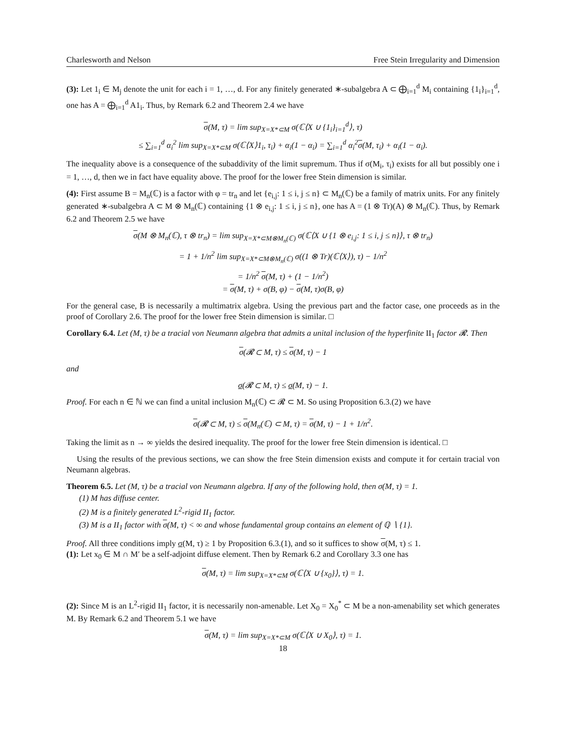Charlesworth and Nelson Free Stein Irregularity and Dimension
(3): Let 1<sub>i</sub> ∈ M<sub>j</sub> denote the unit for each i = 1, …, d. For any finitely generated ∗-subalgebra A ⊂ ⨁<sub>i=1</sub><sup>d</sup> M<sub>i</sub> containing {1<sub>i</sub>}<sub>i=1</sub><sup>d</sup>, one has A = ⨁<sub>i=1</sub><sup>d</sup> A1<sub>i</sub>. Thus, by Remark 6.2 and Theorem 2.4 we have
σ(M, τ) = lim sup<sub>X=X*⊂M</sub> σ(ℂ⟨X ∪ {1<sub>i</sub>}<sub>i=1</sub><sup>d</sup>⟩, τ)
≤ ∑<sub>i=1</sub><sup>d</sup> α<sub>i</sub><sup>2</sup> lim sup<sub>X=X*⊂M</sub> σ(ℂ⟨X⟩1<sub>i</sub>, τ<sub>i</sub>) + α<sub>i</sub>(1 − α<sub>i</sub>) = ∑<sub>i=1</sub><sup>d</sup> α<sub>i</sub><sup>2</sup>σ(M, τ<sub>i</sub>) + α<sub>i</sub>(1 − α<sub>i</sub>).
The inequality above is a consequence of the subaddivity of the limit supremum. Thus if σ(M<sub>i</sub>, τ<sub>i</sub>) exists for all but possibly one i = 1, …, d, then we in fact have equality above. The proof for the lower free Stein dimension is similar.
(4): First assume B = M<sub>n</sub>(ℂ) is a factor with φ = tr<sub>n</sub> and let {e<sub>i,j</sub>: 1 ≤ i, j ≤ n} ⊂ M<sub>n</sub>(ℂ) be a family of matrix units. For any finitely generated ∗-subalgebra A ⊂ M ⊗ M<sub>n</sub>(ℂ) containing {1 ⊗ e<sub>i,j</sub>: 1 ≤ i, j ≤ n}, one has A = (1 ⊗ Tr)(A) ⊗ M<sub>n</sub>(ℂ). Thus, by Remark 6.2 and Theorem 2.5 we have
σ(M ⊗ M<sub>n</sub>(ℂ), τ ⊗ tr<sub>n</sub>) = lim sup<sub>X=X*⊂M⊗M<sub>n</sub>(ℂ)</sub> σ(ℂ⟨X ∪ {1 ⊗ e<sub>i,j</sub>: 1 ≤ i, j ≤ n}⟩, τ ⊗ tr<sub>n</sub>)
= 1 + 1/n<sup>2</sup> lim sup<sub>X=X*⊂M⊗M<sub>n</sub>(ℂ)</sub> σ((1 ⊗ Tr)(ℂ⟨X⟩), τ) − 1/n<sup>2</sup>
= 1/n<sup>2</sup> σ(M, τ) + (1 − 1/n<sup>2</sup>)
= σ(M, τ) + σ(B, φ) − σ(M, τ)σ(B, φ)
For the general case, B is necessarily a multimatrix algebra. Using the previous part and the factor case, one proceeds as in the proof of Corollary 2.6. The proof for the lower free Stein dimension is similar. □
Corollary 6.4. Let (M, τ) be a tracial von Neumann algebra that admits a unital inclusion of the hyperfinite II<sub>1</sub> factor 𝓡. Then
σ(𝓡 ⊂ M, τ) ≤ σ(M, τ) − 1
and
σ(𝓡 ⊂ M, τ) ≤ σ(M, τ) − 1.
Proof. For each n ∈ ℕ we can find a unital inclusion M<sub>n</sub>(ℂ) ⊂ 𝓡 ⊂ M. So using Proposition 6.3.(2) we have
σ(𝓡 ⊂ M, τ) ≤ σ(M<sub>n</sub>(ℂ) ⊂ M, τ) = σ(M, τ) − 1 + 1/n<sup>2</sup>.
Taking the limit as n → ∞ yields the desired inequality. The proof for the lower free Stein dimension is identical. □
Using the results of the previous sections, we can show the free Stein dimension exists and compute it for certain tracial von Neumann algebras.
Theorem 6.5. Let (M, τ) be a tracial von Neumann algebra. If any of the following hold, then σ(M, τ) = 1.
(1) M has diffuse center.
(2) M is a finitely generated L<sup>2</sup>-rigid II<sub>1</sub> factor.
(3) M is a II<sub>1</sub> factor with σ(M, τ) < ∞ and whose fundamental group contains an element of ℚ ∖ {1}.
Proof. All three conditions imply σ(M, τ) ≥ 1 by Proposition 6.3.(1), and so it suffices to show σ(M, τ) ≤ 1.
(1): Let x<sub>0</sub> ∈ M ∩ M′ be a self-adjoint diffuse element. Then by Remark 6.2 and Corollary 3.3 one has
σ(M, τ) = lim sup<sub>X=X*⊂M</sub> σ(ℂ⟨X ∪ {x<sub>0</sub>}⟩, τ) = 1.
(2): Since M is an L<sup>2</sup>-rigid II<sub>1</sub> factor, it is necessarily non-amenable. Let X<sub>0</sub> = X<sub>0</sub><sup>*</sup> ⊂ M be a non-amenability set which generates M. By Remark 6.2 and Theorem 5.1 we have
σ(M, τ) = lim sup<sub>X=X*⊂M</sub> σ(ℂ⟨X ∪ X<sub>0</sub>⟩, τ) = 1.
18